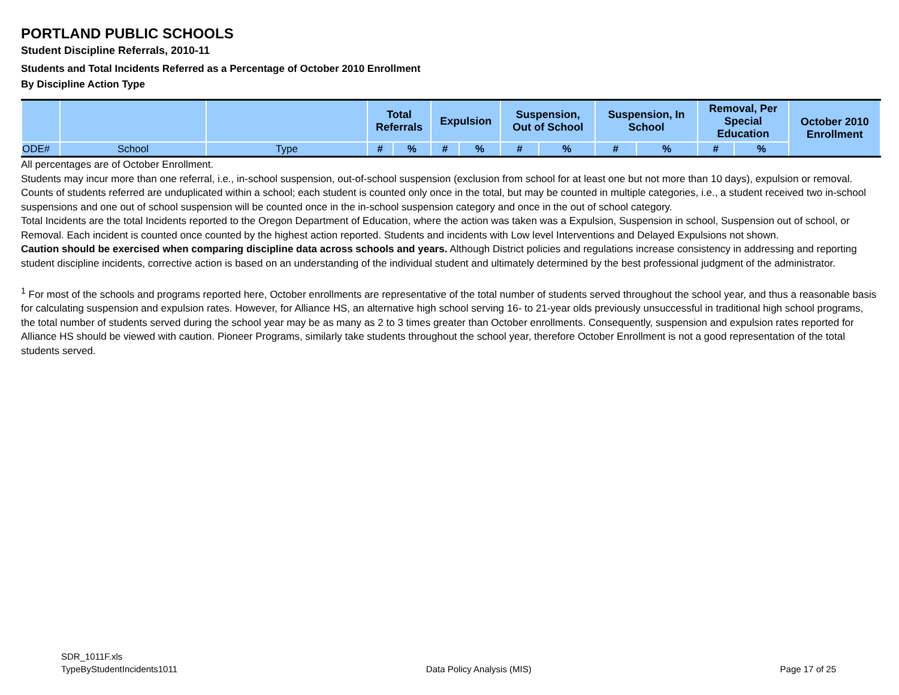PORTLAND PUBLIC SCHOOLS
Student Discipline Referrals, 2010-11
Students and Total Incidents Referred as a Percentage of October 2010 Enrollment
By Discipline Action Type
| | | | Total Referrals | | Expulsion | | Suspension, Out of School | | Suspension, In School | | Removal, Per Special Education | | October 2010 Enrollment |
| --- | --- | --- | --- | --- | --- | --- | --- | --- | --- | --- | --- | --- | --- |
| ODE# | School | Type | # | % | # | % | # | % | # | % | # | % | |
All percentages are of October Enrollment.
Students may incur more than one referral, i.e., in-school suspension, out-of-school suspension (exclusion from school for at least one but not more than 10 days), expulsion or removal. Counts of students referred are unduplicated within a school; each student is counted only once in the total, but may be counted in multiple categories, i.e., a student received two in-school suspensions and one out of school suspension will be counted once in the in-school suspension category and once in the out of school category.
Total Incidents are the total Incidents reported to the Oregon Department of Education, where the action was taken was a Expulsion, Suspension in school, Suspension out of school, or Removal. Each incident is counted once counted by the highest action reported. Students and incidents with Low level Interventions and Delayed Expulsions not shown.
Caution should be exercised when comparing discipline data across schools and years. Although District policies and regulations increase consistency in addressing and reporting student discipline incidents, corrective action is based on an understanding of the individual student and ultimately determined by the best professional judgment of the administrator.
<sup>1</sup> For most of the schools and programs reported here, October enrollments are representative of the total number of students served throughout the school year, and thus a reasonable basis for calculating suspension and expulsion rates. However, for Alliance HS, an alternative high school serving 16- to 21-year olds previously unsuccessful in traditional high school programs, the total number of students served during the school year may be as many as 2 to 3 times greater than October enrollments. Consequently, suspension and expulsion rates reported for Alliance HS should be viewed with caution. Pioneer Programs, similarly take students throughout the school year, therefore October Enrollment is not a good representation of the total students served.
SDR_1011F.xls
TypeByStudentIncidents1011
Data Policy Analysis (MIS)
Page 17 of 25